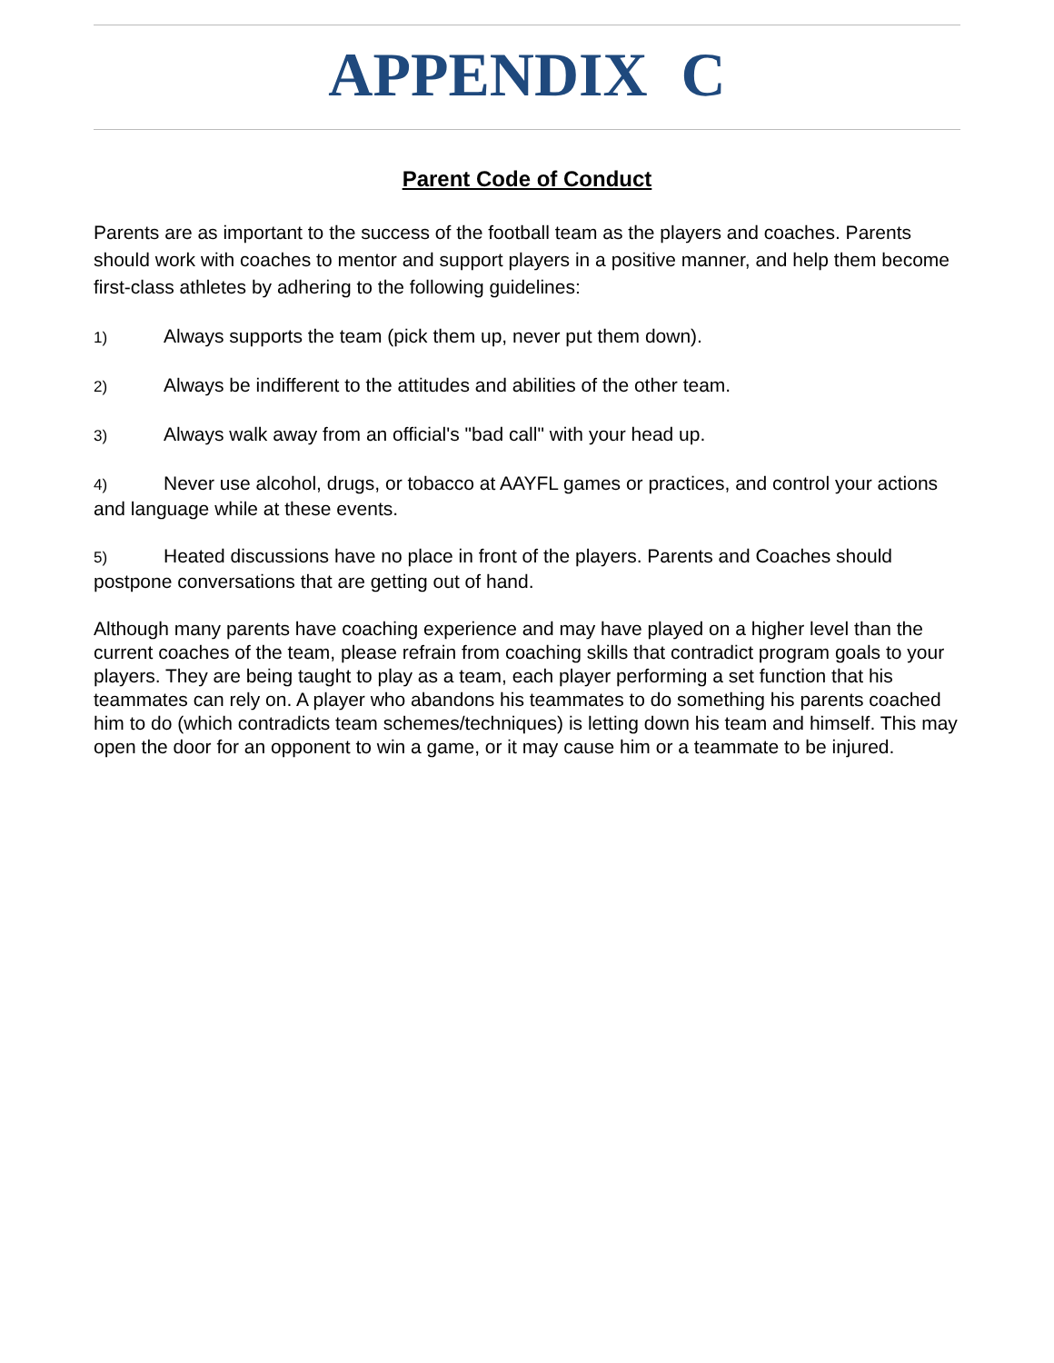APPENDIX C
Parent Code of Conduct
Parents are as important to the success of the football team as the players and coaches. Parents should work with coaches to mentor and support players in a positive manner, and help them become first-class athletes by adhering to the following guidelines:
1) Always supports the team (pick them up, never put them down).
2) Always be indifferent to the attitudes and abilities of the other team.
3) Always walk away from an official's "bad call" with your head up.
4) Never use alcohol, drugs, or tobacco at AAYFL games or practices, and control your actions and language while at these events.
5) Heated discussions have no place in front of the players. Parents and Coaches should postpone conversations that are getting out of hand.
Although many parents have coaching experience and may have played on a higher level than the current coaches of the team, please refrain from coaching skills that contradict program goals to your players. They are being taught to play as a team, each player performing a set function that his teammates can rely on. A player who abandons his teammates to do something his parents coached him to do (which contradicts team schemes/techniques) is letting down his team and himself. This may open the door for an opponent to win a game, or it may cause him or a teammate to be injured.